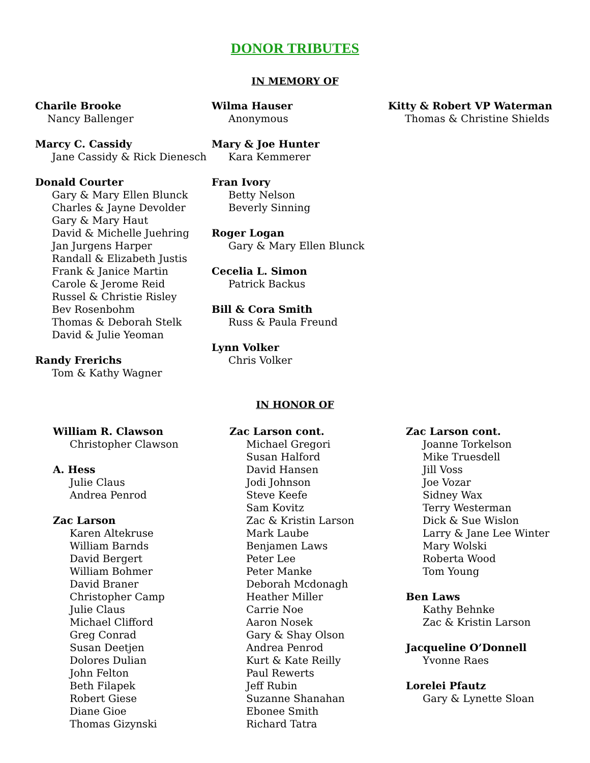DONOR TRIBUTES
IN MEMORY OF
Charile Brooke
Nancy Ballenger
Marcy C. Cassidy
Jane Cassidy & Rick Dienesch
Donald Courter
Gary & Mary Ellen Blunck
Charles & Jayne Devolder
Gary & Mary Haut
David & Michelle Juehring
Jan Jurgens Harper
Randall & Elizabeth Justis
Frank & Janice Martin
Carole & Jerome Reid
Russel & Christie Risley
Bev Rosenbohm
Thomas & Deborah Stelk
David & Julie Yeoman
Randy Frerichs
Tom & Kathy Wagner
Wilma Hauser
Anonymous
Mary & Joe Hunter
Kara Kemmerer
Fran Ivory
Betty Nelson
Beverly Sinning
Roger Logan
Gary & Mary Ellen Blunck
Cecelia L. Simon
Patrick Backus
Bill & Cora Smith
Russ & Paula Freund
Lynn Volker
Chris Volker
Kitty & Robert VP Waterman
Thomas & Christine Shields
IN HONOR OF
William R. Clawson
Christopher Clawson
A. Hess
Julie Claus
Andrea Penrod
Zac Larson
Karen Altekruse
William Barnds
David Bergert
William Bohmer
David Braner
Christopher Camp
Julie Claus
Michael Clifford
Greg Conrad
Susan Deetjen
Dolores Dulian
John Felton
Beth Filapek
Robert Giese
Diane Gioe
Thomas Gizynski
Zac Larson cont.
Michael Gregori
Susan Halford
David Hansen
Jodi Johnson
Steve Keefe
Sam Kovitz
Zac & Kristin Larson
Mark Laube
Benjamen Laws
Peter Lee
Peter Manke
Deborah Mcdonagh
Heather Miller
Carrie Noe
Aaron Nosek
Gary & Shay Olson
Andrea Penrod
Kurt & Kate Reilly
Paul Rewerts
Jeff Rubin
Suzanne Shanahan
Ebonee Smith
Richard Tatra
Zac Larson cont.
Joanne Torkelson
Mike Truesdell
Jill Voss
Joe Vozar
Sidney Wax
Terry Westerman
Dick & Sue Wislon
Larry & Jane Lee Winter
Mary Wolski
Roberta Wood
Tom Young
Ben Laws
Kathy Behnke
Zac & Kristin Larson
Jacqueline O’Donnell
Yvonne Raes
Lorelei Pfautz
Gary & Lynette Sloan